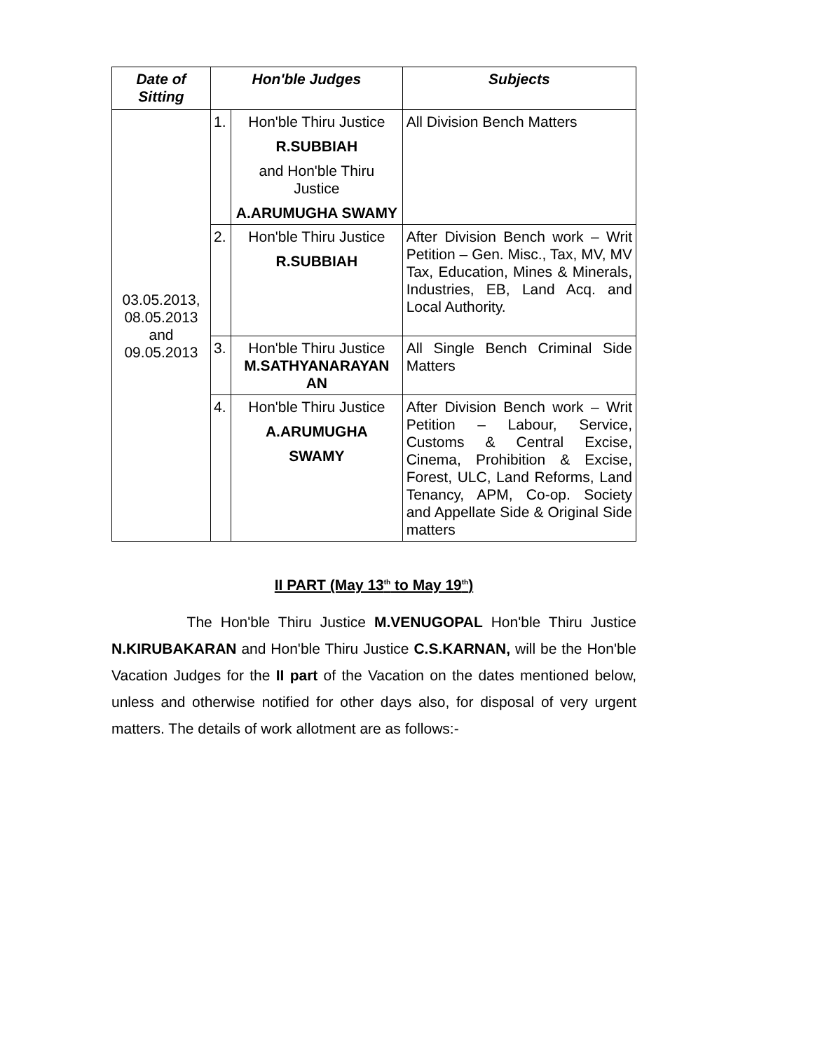| Date of Sitting | Hon'ble Judges | | Subjects |
| --- | --- | --- | --- |
| 03.05.2013, 08.05.2013 and 09.05.2013 | 1. | Hon'ble Thiru Justice R.SUBBIAH and Hon'ble Thiru Justice A.ARUMUGHA SWAMY | All Division Bench Matters |
| | 2. | Hon'ble Thiru Justice R.SUBBIAH | After Division Bench work – Writ Petition – Gen. Misc., Tax, MV, MV Tax, Education, Mines & Minerals, Industries, EB, Land Acq. and Local Authority. |
| | 3. | Hon'ble Thiru Justice M.SATHYANARAYAN AN | All Single Bench Criminal Side Matters |
| | 4. | Hon'ble Thiru Justice A.ARUMUGHA SWAMY | After Division Bench work – Writ Petition – Labour, Service, Customs & Central Excise, Cinema, Prohibition & Excise, Forest, ULC, Land Reforms, Land Tenancy, APM, Co-op. Society and Appellate Side & Original Side matters |
II PART (May 13<sup>th</sup> to May 19<sup>th</sup>)
The Hon'ble Thiru Justice M.VENUGOPAL Hon'ble Thiru Justice N.KIRUBAKARAN and Hon'ble Thiru Justice C.S.KARNAN, will be the Hon'ble Vacation Judges for the II part of the Vacation on the dates mentioned below, unless and otherwise notified for other days also, for disposal of very urgent matters. The details of work allotment are as follows:-